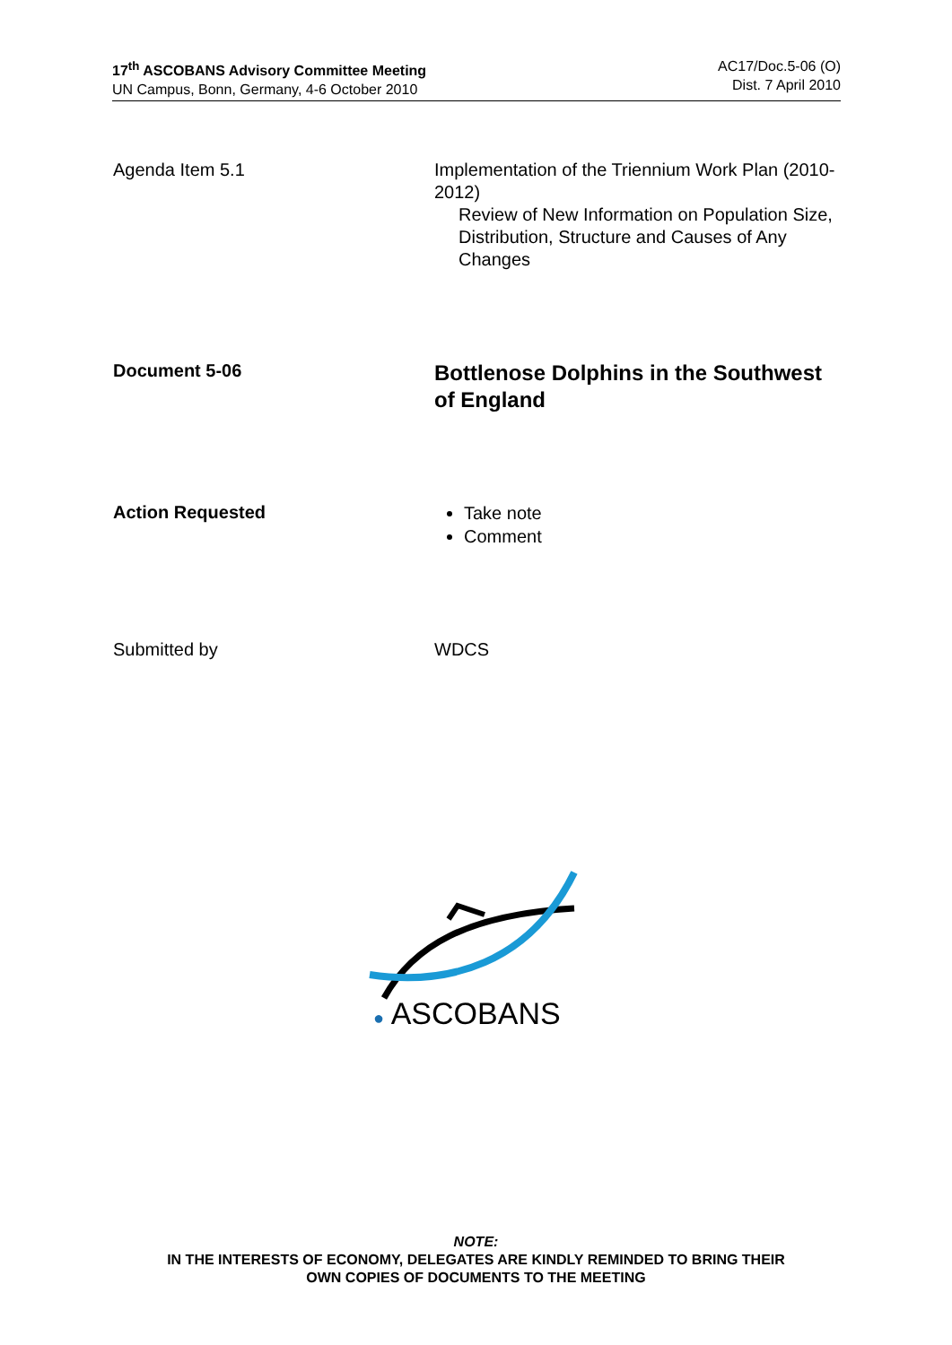17<sup>th</sup> ASCOBANS Advisory Committee Meeting
UN Campus, Bonn, Germany, 4-6 October 2010
AC17/Doc.5-06 (O)
Dist. 7 April 2010
Agenda Item 5.1 Implementation of the Triennium Work Plan (2010-2012)
Review of New Information on Population Size, Distribution, Structure and Causes of Any Changes
Document 5-06
Bottlenose Dolphins in the Southwest of England
Action Requested
Take note
Comment
Submitted by WDCS
● ASCOBANS
NOTE:
IN THE INTERESTS OF ECONOMY, DELEGATES ARE KINDLY REMINDED TO BRING THEIR
OWN COPIES OF DOCUMENTS TO THE MEETING